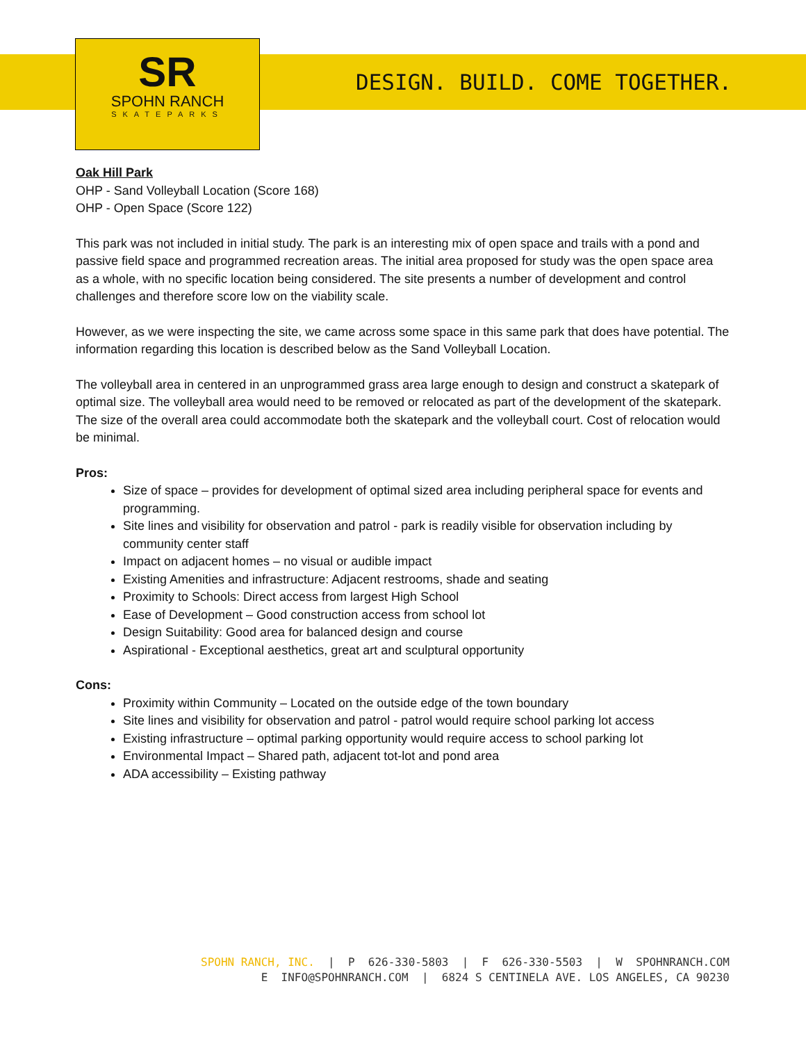SR
SPOHN RANCH
SKATEPARKS
DESIGN. BUILD. COME TOGETHER.
Oak Hill Park
OHP - Sand Volleyball Location (Score 168)
OHP - Open Space (Score 122)
This park was not included in initial study. The park is an interesting mix of open space and trails with a pond and passive field space and programmed recreation areas. The initial area proposed for study was the open space area as a whole, with no specific location being considered. The site presents a number of development and control challenges and therefore score low on the viability scale.
However, as we were inspecting the site, we came across some space in this same park that does have potential. The information regarding this location is described below as the Sand Volleyball Location.
The volleyball area in centered in an unprogrammed grass area large enough to design and construct a skatepark of optimal size. The volleyball area would need to be removed or relocated as part of the development of the skatepark. The size of the overall area could accommodate both the skatepark and the volleyball court. Cost of relocation would be minimal.
Pros:
Size of space – provides for development of optimal sized area including peripheral space for events and programming.
Site lines and visibility for observation and patrol - park is readily visible for observation including by community center staff
Impact on adjacent homes – no visual or audible impact
Existing Amenities and infrastructure: Adjacent restrooms, shade and seating
Proximity to Schools: Direct access from largest High School
Ease of Development – Good construction access from school lot
Design Suitability: Good area for balanced design and course
Aspirational - Exceptional aesthetics, great art and sculptural opportunity
Cons:
Proximity within Community – Located on the outside edge of the town boundary
Site lines and visibility for observation and patrol - patrol would require school parking lot access
Existing infrastructure – optimal parking opportunity would require access to school parking lot
Environmental Impact – Shared path, adjacent tot-lot and pond area
ADA accessibility – Existing pathway
SPOHN RANCH, INC. | P 626-330-5803 | F 626-330-5503 | W SPOHNRANCH.COM E INFO@SPOHNRANCH.COM | 6824 S CENTINELA AVE. LOS ANGELES, CA 90230